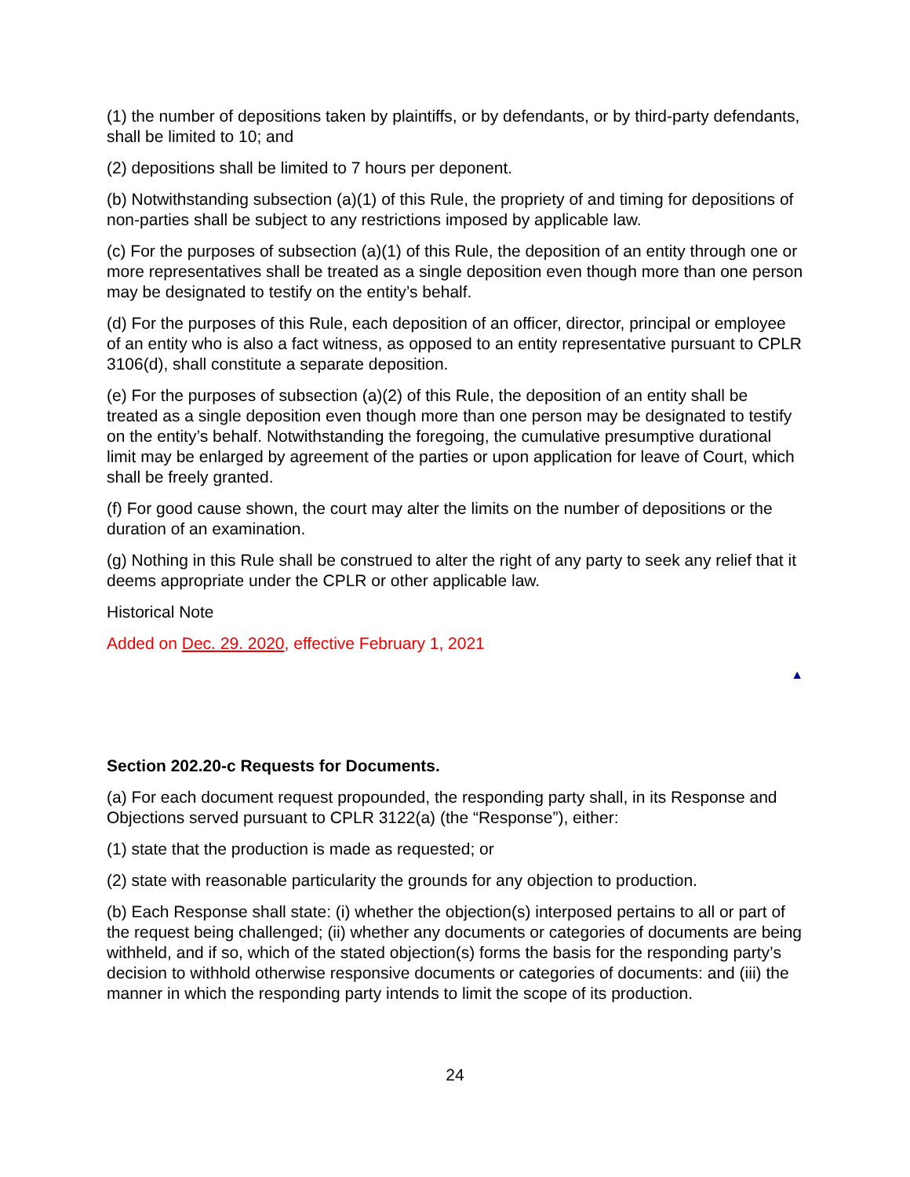(1) the number of depositions taken by plaintiffs, or by defendants, or by third-party defendants, shall be limited to 10; and
(2) depositions shall be limited to 7 hours per deponent.
(b) Notwithstanding subsection (a)(1) of this Rule, the propriety of and timing for depositions of non-parties shall be subject to any restrictions imposed by applicable law.
(c) For the purposes of subsection (a)(1) of this Rule, the deposition of an entity through one or more representatives shall be treated as a single deposition even though more than one person may be designated to testify on the entity’s behalf.
(d) For the purposes of this Rule, each deposition of an officer, director, principal or employee of an entity who is also a fact witness, as opposed to an entity representative pursuant to CPLR 3106(d), shall constitute a separate deposition.
(e) For the purposes of subsection (a)(2) of this Rule, the deposition of an entity shall be treated as a single deposition even though more than one person may be designated to testify on the entity’s behalf. Notwithstanding the foregoing, the cumulative presumptive durational limit may be enlarged by agreement of the parties or upon application for leave of Court, which shall be freely granted.
(f) For good cause shown, the court may alter the limits on the number of depositions or the duration of an examination.
(g) Nothing in this Rule shall be construed to alter the right of any party to seek any relief that it deems appropriate under the CPLR or other applicable law.
Historical Note
Added on Dec. 29. 2020, effective February 1, 2021
▲
Section 202.20-c Requests for Documents.
(a) For each document request propounded, the responding party shall, in its Response and Objections served pursuant to CPLR 3122(a) (the “Response”), either:
(1) state that the production is made as requested; or
(2) state with reasonable particularity the grounds for any objection to production.
(b) Each Response shall state: (i) whether the objection(s) interposed pertains to all or part of the request being challenged; (ii) whether any documents or categories of documents are being withheld, and if so, which of the stated objection(s) forms the basis for the responding party’s decision to withhold otherwise responsive documents or categories of documents: and (iii) the manner in which the responding party intends to limit the scope of its production.
24